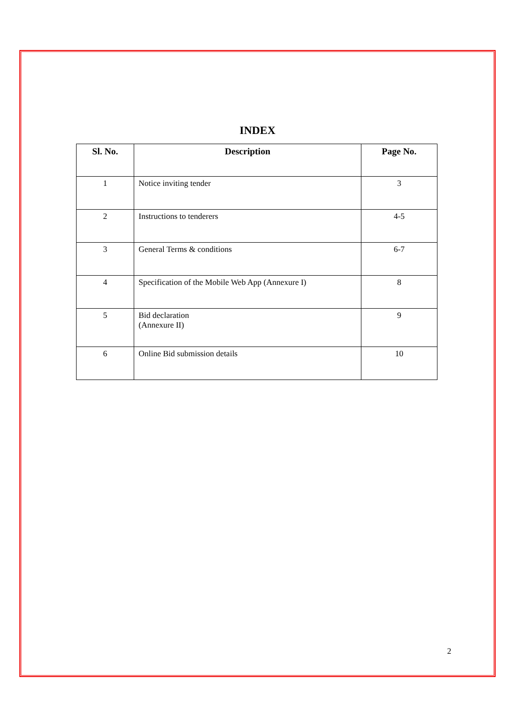INDEX
| Sl. No. | Description | Page No. |
| --- | --- | --- |
| 1 | Notice inviting tender | 3 |
| 2 | Instructions to tenderers | 4-5 |
| 3 | General Terms & conditions | 6-7 |
| 4 | Specification of the Mobile Web App (Annexure I) | 8 |
| 5 | Bid declaration (Annexure II) | 9 |
| 6 | Online Bid submission details | 10 |
2